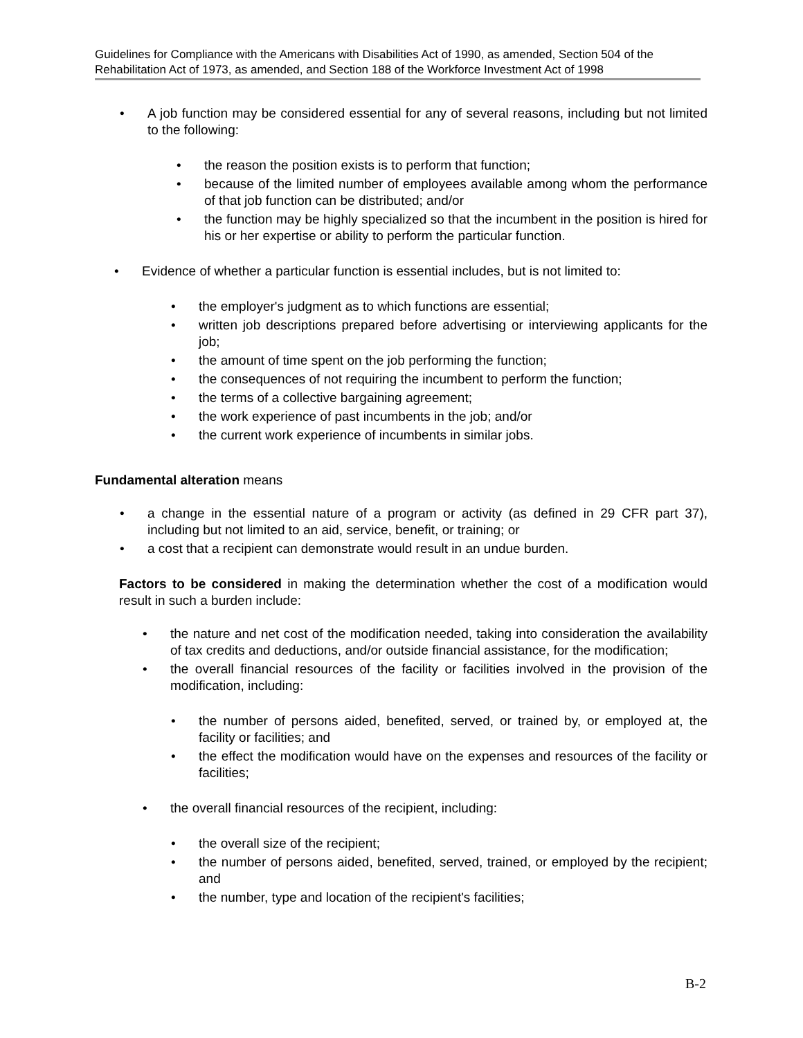Guidelines for Compliance with the Americans with Disabilities Act of 1990, as amended, Section 504 of the Rehabilitation Act of 1973, as amended, and Section 188 of the Workforce Investment Act of 1998
• A job function may be considered essential for any of several reasons, including but not limited to the following:
• the reason the position exists is to perform that function;
• because of the limited number of employees available among whom the performance of that job function can be distributed; and/or
• the function may be highly specialized so that the incumbent in the position is hired for his or her expertise or ability to perform the particular function.
• Evidence of whether a particular function is essential includes, but is not limited to:
• the employer's judgment as to which functions are essential;
• written job descriptions prepared before advertising or interviewing applicants for the job;
• the amount of time spent on the job performing the function;
• the consequences of not requiring the incumbent to perform the function;
• the terms of a collective bargaining agreement;
• the work experience of past incumbents in the job; and/or
• the current work experience of incumbents in similar jobs.
Fundamental alteration means
• a change in the essential nature of a program or activity (as defined in 29 CFR part 37), including but not limited to an aid, service, benefit, or training; or
• a cost that a recipient can demonstrate would result in an undue burden.
Factors to be considered in making the determination whether the cost of a modification would result in such a burden include:
• the nature and net cost of the modification needed, taking into consideration the availability of tax credits and deductions, and/or outside financial assistance, for the modification;
• the overall financial resources of the facility or facilities involved in the provision of the modification, including:
• the number of persons aided, benefited, served, or trained by, or employed at, the facility or facilities; and
• the effect the modification would have on the expenses and resources of the facility or facilities;
• the overall financial resources of the recipient, including:
• the overall size of the recipient;
• the number of persons aided, benefited, served, trained, or employed by the recipient; and
• the number, type and location of the recipient's facilities;
B-2